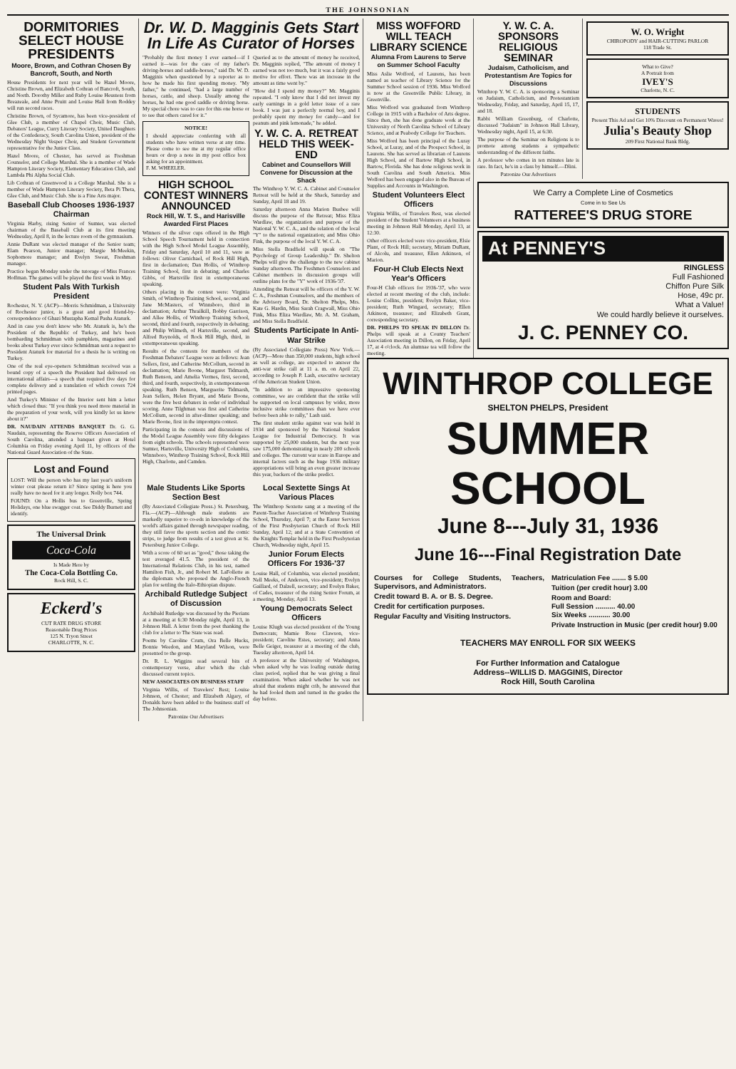THE JOHNSONIAN
DORMITORIES SELECT HOUSE PRESIDENTS
Moore, Brown, and Cothran Chosen By Bancroft, South, and North
House Presidents for next year will be Hazel Moore, Christine Brown, and Elizabeth Cothran of Bancroft, South, and North. Dorothy Miller and Ruby Louise Heustess from Breazeale, and Anne Pruitt and Louise Hall from Roddey will run second races.
Christine Brown, of Sycamore, has been vice-president of Glee Club, a member of Chapel Choir, Music Club, Debaters' League, Curry Literary Society, United Daughters of the Confederacy, South Carolina Union, president of the Wednesday Night Vesper Choir, and Student Government representative for the Junior Class.
Hazel Moore, of Chester, has served as Freshman Counselor, and College Marshal. She is a member of Wade Hampton Literary Society, Elementary Education Club, and Lambda Phi Alpha Social Club.
Lib Cothran of Greenwood is a College Marshal. She is a member of Wade Hampton Literary Society, Beta Pi Theta, Glee Club, and Music Club. She is a Fine Arts major.
Baseball Club Chooses 1936-1937 Chairman
Virginia Harby, rising Senior of Sumter, was elected chairman of the Baseball Club at its first meeting Wednesday, April 8, in the lecture room of the gymnasium.
Annie DuRant was elected manager of the Senior team; Elam Pearson, Junior manager; Margie McMeekin, Sophomore manager; and Evelyn Sweat, Freshman manager.
Practice began Monday under the tutorage of Miss Frances Hoffman. The games will be played the first week in May.
Student Pals With Turkish President
Rochester, N. Y. (ACP)—Morris Schmidman, a University of Rochester junior, is a great and good friend-by-correspondence of Ghazi Mustapha Kemal Pasha Ataturk.
And in case you don't know who Mr. Ataturk is, he's the President of the Republic of Turkey, and he's been bombarding Schmidman with pamphlets, magazines and books about Turkey ever since Schmidman sent a request to President Ataturk for material for a thesis he is writing on Turkey.
One of the real eye-openers Schmidman received was a bound copy of a speech the President had delivered on international affairs—a speech that required five days for complete delivery and a translation of which covers 724 printed pages.
And Turkey's Minister of the Interior sent him a letter which closed thus: "If you think you need more material in the preparation of your work, will you kindly let us know about it?"
DR. NAUDAIN ATTENDS BANQUET Dr. G. G. Naudain, representing the Reserve Officers Association of South Carolina, attended a banquet given at Hotel Columbia on Friday evening April 11, by officers of the National Guard Association of the State.
Lost and Found
LOST: Will the person who has my last year's uniform winter coat please return it? Since spring is here you really have no need for it any longer. Nolly box 744.
FOUND: On a Hollis bus to Greenville, Spring Holidays, one blue swagger coat. See Diddy Burnett and identify.
The Universal Drink
Coca-Cola
Is Made Here by
The Coca-Cola Bottling Co.
Rock Hill, S. C.
Eckerd's
CUT RATE DRUG STORE
Reasonable Drug Prices
125 N. Tryon Street
CHARLOTTE, N. C.
Dr. W. D. Magginis Gets Start In Life As Curator of Horses
"Probably the first money I ever earned—if I earned it—was for the care of my father's driving-horses and saddle-horses," said Dr. W. D. Magginis when questioned by a reporter as to how he made his first spending money. "My father," he continued, "had a large number of horses, cattle, and sheep. Usually among the horses, he had one good saddle or driving horse. My special chore was to care for this one horse or to see that others cared for it."
NOTICE!
I should appreciate conferring with all students who have written verse at any time. Please come to see me at my regular office hours or drop a note in my post office box asking for an appointment.
F. M. WHEELER.
HIGH SCHOOL CONTEST WINNERS ANNOUNCED
Rock Hill, W. T. S., and Harisville Awarded First Places
Winners of the silver cups offered in the High School Speech Tournament held in connection with the High School Model League Assembly, Friday and Saturday, April 10 and 11, were as follows: Oliver Carnichael, of Rock Hill High, first in declamation; Dan Hollis, of Winthrop Training School, first in debating; and Charles Gibbs, of Hartsville first in extemporaneous speaking.
Others placing in the contest were: Virginia Smith, of Winthrop Training School, second, and Jane McMasters, of Winnsboro, third in declamation; Arthur Thrailkill, Bobby Garrison, and Allee Hollis, of Winthrop Training School, second, third and fourth, respectively in debating; and Philip Wilmeth, of Hartsville, second, and Alfred Reynolds, of Rock Hill High, third, in extemporaneous speaking.
Results of the contests for members of the Freshman Debaters' League were as follows: Jean Sellers, first, and Catherine McCollum, second in declamation; Marie Boone, Margaret Tidmarsh, Ruth Benson, and Amelia Vermes, first, second, third, and fourth, respectively, in extemporaneous speaking. Ruth Benson, Marguerite Tidmarsh, Jean Sellers, Helen Bryant, and Marie Boone, were the five best debaters in order of individual scoring. Anne Tilghman was first and Catherine McCollum, second in after-dinner speaking; and Marie Boone, first in the impromptu contest.
Participating in the contests and discussions of the Model League Assembly were fifty delegates from eight schools. The schools represented were Sumter, Hartsville, University High of Columbia, Winnsboro, Winthrop Training School, Rock Hill High, Charlotte, and Camden.
Queried as to the amount of money he received, Dr. Magginis replied, "The amount of money I earned was not too much, but it was a fairly good motive for effort. There was an increase in the amount as time went by."
"How did I spend my money?" Mr. Magginis repeated. "I only know that I did not invest my early earnings in a gold letter issue of a rare book. I was just a perfectly normal boy, and I probably spent my money for candy—and for peanuts and pink lemonade," he added.
Y. W. C. A. RETREAT HELD THIS WEEK-END
Cabinet and Counsellors Will Convene for Discussion at the Shack
The Winthrop Y. W. C. A. Cabinet and Counselor Retreat will be held at the Shack, Saturday and Sunday, April 18 and 19.
Saturday afternoon Anna Marion Busbee will discuss the purpose of the Retreat; Miss Eliza Wardlaw, the organization and purpose of the National Y. W. C. A., and the relation of the local "Y" to the national organization; and Miss Ohio Fink, the purpose of the local Y. W. C. A.
Miss Stella Bradfield will speak on "The Psychology of Group Leadership." Dr. Shelton Phelps will give the challenge to the new cabinet Sunday afternoon. The Freshmen Counselors and Cabinet members in discussion groups will outline plans for the "Y" work of 1936-'37.
Attending the Retreat will be officers of the Y. W. C. A., Freshman Counselors, and the members of the Advisory Board, Dr. Shelton Phelps, Mrs. Kate G. Hardin, Miss Sarah Cragwall, Miss Ohio Fink, Miss Eliza Wardlaw, Mr. A. M. Graham, and Miss Stella Bradfield.
Students Participate In Anti-War Strike
(By Associated Collegiate Press) New York.—(ACP)—More than 350,000 students, high school as well as college, are expected to answer the anti-war strike call at 11 a. m. on April 22, according to Joseph P. Lash, executive secretary of the American Student Union.
"In addition to an impressive sponsoring committee, we are confident that the strike will be supported on local campuses by wider, more inclusive strike committees than we have ever before been able to rally," Lash said.
The first student strike against war was held in 1934 and sponsored by the National Student League for Industrial Democracy. It was supported by 25,000 students, but the next year saw 175,000 demonstrating in nearly 200 schools and colleges. The current war scare in Europe and internal factors such as the huge 1936 military appropriations will bring an even greater increase this year, backers of the strike predict.
Male Students Like Sports Section Best
(By Associated Collegiate Press.) St. Petersburg, Fla.—(ACP)—Although male students are markedly superior to co-eds in knowledge of the world's affairs gained through newspaper reading, they still favor the sports section and the comic strips, to judge from results of a test given at St. Petersburg Junior College.
With a score of 60 set as "good," those taking the test averaged 41.5. The president of the International Relations Club, in his test, named Hamilton Fish, Jr., and Robert M. LaFollette as the diplomats who proposed the Anglo-French plan for settling the Italo-Ethiopian dispute.
Archibald Rutledge Subject of Discussion
Archibald Rutledge was discussed by the Pierians at a meeting at 6:30 Monday night, April 13, in Johnson Hall. A letter from the poet thanking the club for a letter to The State was read.
Poems by Caroline Crum, Ora Belle Hucks, Bonnie Weedon, and Maryland Wilson, were presented to the group.
Dr. R. L. Wiggins read several bits of contemporary verse, after which the club discussed current topics.
NEW ASSOCIATES ON BUSINESS STAFF
Virginia Willis, of Travelers' Rest; Louise Johnson, of Chester; and Elizabeth Algary, of Donalds have been added to the business staff of The Johnsonian.
Patronize Our Advertisers
Local Sextette Sings At Various Places
The Winthrop Sextette sang at a meeting of the Parent-Teacher Association of Winthrop Training School, Thursday, April 7; at the Easter Services of the First Presbyterian Church of Rock Hill Sunday, April 12; and at a State Convention of the Knights Templar held in the First Presbyterian Church, Wednesday night, April 15.
Junior Forum Elects Officers For 1936-'37
Louise Hall, of Columbia, was elected president; Nell Meeks, of Anderson, vice-president; Evelyn Gaillard, of Dalzell, secretary; and Evelyn Baker, of Cades, treasurer of the rising Senior Forum, at a meeting, Monday, April 13.
Young Democrats Select Officers
Louise Klugh was elected president of the Young Democrats; Mamie Rose Clawson, vice-president; Caroline Estes, secretary; and Anna Belle Geiger, treasurer at a meeting of the club, Tuesday afternoon, April 14.
A professor at the University of Washington, when asked why he was loafing outside during class period, replied that he was giving a final examination. When asked whether he was not afraid that students might crib, he answered that he had fooled them and turned in the grades the day before.
MISS WOFFORD WILL TEACH LIBRARY SCIENCE
Alumna From Laurens to Serve on Summer School Faculty
Miss Aslie Wofford, of Laurens, has been named as teacher of Library Science for the Summer School session of 1936. Miss Wofford is now at the Greenville Public Library, in Greenville.
Miss Wofford was graduated from Winthrop College in 1915 with a Bachelor of Arts degree. Since then, she has done graduate work at the University of North Carolina School of Library Science, and at Peabody College for Teachers.
Miss Wofford has been principal of the Luray School, at Luray, and of the Prospect School, in Laurens. She has served as librarian of Laurens High School, and of Bartow High School, in Bartow, Florida. She has done religious work in South Carolina and South America. Miss Wofford has been engaged also in the Bureau of Supplies and Accounts in Washington.
Student Volunteers Elect Officers
Virginia Willis, of Travelers Rest, was elected president of the Student Volunteers at a business meeting in Johnson Hall Monday, April 13, at 12:30.
Other officers elected were vice-president, Elsie Plant, of Rock Hill; secretary, Miriam DuRant, of Alcolu, and treasurer, Ellen Atkinson, of Marion.
Four-H Club Elects Next Year's Officers
Four-H Club officers for 1936-'37, who were elected at recent meeting of the club, include: Louise Collins, president; Evelyn Baker, vice-president; Ruth Wingard, secretary; Ellen Atkinson, treasurer; and Elizabeth Grant, corresponding secretary.
DR. PHELPS TO SPEAK IN DILLON Dr. Phelps will speak at a County Teachers' Association meeting in Dillon, on Friday, April 17, at 4 o'clock. An alumnae tea will follow the meeting.
Y. W. C. A. SPONSORS RELIGIOUS SEMINAR
Judaism, Catholicism, and Protestantism Are Topics for Discussions
Winthrop Y. W. C. A. is sponsoring a Seminar on Judaism, Catholicism, and Protestantism Wednesday, Friday, and Saturday, April 15, 17, and 18.
Rabbi William Greenburg, of Charlotte, discussed "Judaism" in Johnson Hall Library, Wednesday night, April 15, at 6:30.
The purpose of the Seminar on Religions is to promote among students a sympathetic understanding of the different faiths.
A professor who comes in ten minutes late is rare. In fact, he's in a class by himself.—Dlini.
Patronize Our Advertisers
W. O. Wright
CHIROPODY and HAIR-CUTTING PARLOR
118 Trade St.
What to Give?
A Portrait from
IVEY'S
Charlotte, N. C.
STUDENTS
Present This Ad and Get 10% Discount on Permanent Waves!
Julia's Beauty Shop
209 First National Bank Bldg.
We Carry a Complete Line of Cosmetics
Come in to See Us
RATTEREE'S DRUG STORE
At PENNEY'S
RINGLESS
Full Fashioned
Chiffon Pure Silk
Hose, 49c pr.
What a Value!
We could hardly believe it ourselves.
J. C. PENNEY CO.
WINTHROP COLLEGE
SHELTON PHELPS, President
SUMMER SCHOOL
June 8---July 31, 1936
June 16---Final Registration Date
Courses for College Students, Teachers, Supervisors, and Administrators.
Credit toward B. A. or B. S. Degree.
Credit for certification purposes.
Regular Faculty and Visiting Instructors.
Matriculation Fee ....... $ 5.00
Tuition (per credit hour) 3.00
Room and Board:
Full Session .......... 40.00
Six Weeks ........... 30.00
Private Instruction in Music (per credit hour) 9.00
TEACHERS MAY ENROLL FOR SIX WEEKS
For Further Information and Catalogue
Address--WILLIS D. MAGGINIS, Director
Rock Hill, South Carolina